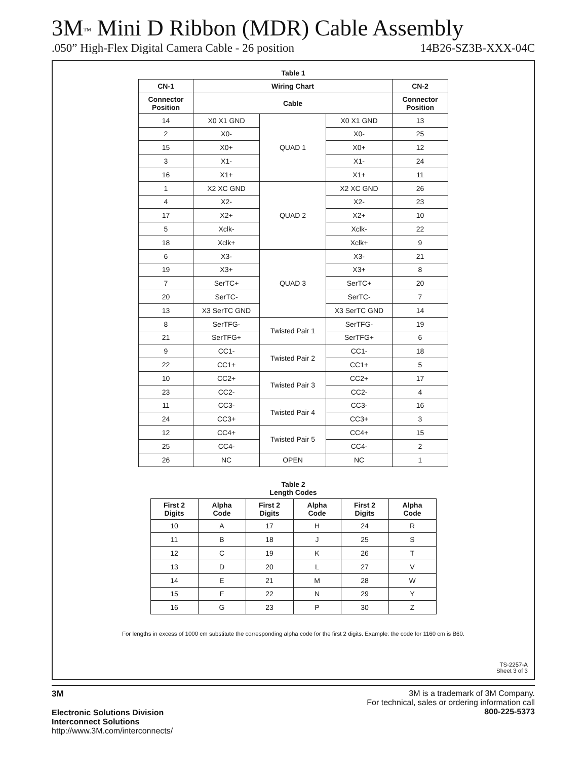3M<sup>™</sup> Mini D Ribbon (MDR) Cable Assembly
.050” High-Flex Digital Camera Cable - 26 position 14B26-SZ3B-XXX-04C
Table 1
| CN-1 | Wiring Chart | | | CN-2 |
| --- | --- | --- | --- | --- |
| Connector Position | Cable | | | Connector Position |
| 14 | X0 X1 GND | QUAD 1 | X0 X1 GND | 13 |
| 2 | X0- | | X0- | 25 |
| 15 | X0+ | | X0+ | 12 |
| 3 | X1- | | X1- | 24 |
| 16 | X1+ | | X1+ | 11 |
| 1 | X2 XC GND | QUAD 2 | X2 XC GND | 26 |
| 4 | X2- | | X2- | 23 |
| 17 | X2+ | | X2+ | 10 |
| 5 | Xclk- | | Xclk- | 22 |
| 18 | Xclk+ | | Xclk+ | 9 |
| 6 | X3- | QUAD 3 | X3- | 21 |
| 19 | X3+ | | X3+ | 8 |
| 7 | SerTC+ | | SerTC+ | 20 |
| 20 | SerTC- | | SerTC- | 7 |
| 13 | X3 SerTC GND | | X3 SerTC GND | 14 |
| 8 | SerTFG- | Twisted Pair 1 | SerTFG- | 19 |
| 21 | SerTFG+ | | SerTFG+ | 6 |
| 9 | CC1- | Twisted Pair 2 | CC1- | 18 |
| 22 | CC1+ | | CC1+ | 5 |
| 10 | CC2+ | Twisted Pair 3 | CC2+ | 17 |
| 23 | CC2- | | CC2- | 4 |
| 11 | CC3- | Twisted Pair 4 | CC3- | 16 |
| 24 | CC3+ | | CC3+ | 3 |
| 12 | CC4+ | Twisted Pair 5 | CC4+ | 15 |
| 25 | CC4- | | CC4- | 2 |
| 26 | NC | OPEN | NC | 1 |
Table 2
Length Codes
| First 2 Digits | Alpha Code | First 2 Digits | Alpha Code | First 2 Digits | Alpha Code |
| --- | --- | --- | --- | --- | --- |
| 10 | A | 17 | H | 24 | R |
| 11 | B | 18 | J | 25 | S |
| 12 | C | 19 | K | 26 | T |
| 13 | D | 20 | L | 27 | V |
| 14 | E | 21 | M | 28 | W |
| 15 | F | 22 | N | 29 | Y |
| 16 | G | 23 | P | 30 | Z |
For lengths in excess of 1000 cm substitute the corresponding alpha code for the first 2 digits. Example: the code for 1160 cm is B60.
TS-2257-A
Sheet 3 of 3
3M
Electronic Solutions Division
Interconnect Solutions
http://www.3M.com/interconnects/
3M is a trademark of 3M Company.
For technical, sales or ordering information call
800-225-5373